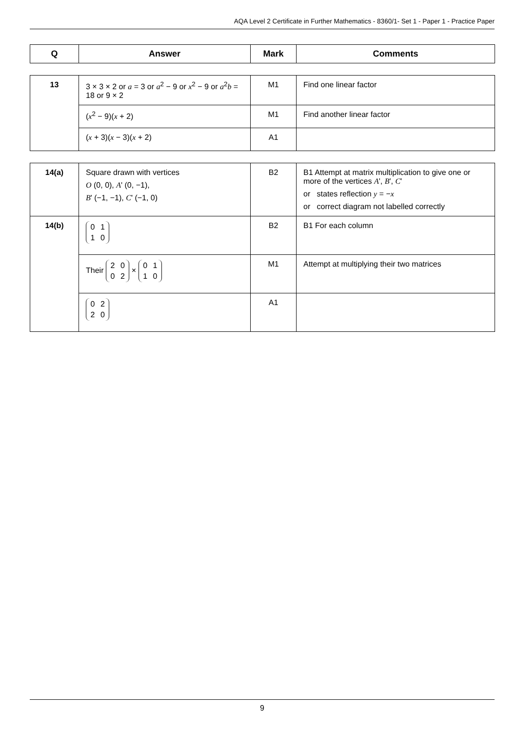AQA Level 2 Certificate in Further Mathematics - 8360/1- Set 1 - Paper 1 - Practice Paper
| Q | Answer | Mark | Comments |
| --- | --- | --- | --- |
| 13 | 3 × 3 × 2 or a = 3 or a<sup>2</sup> − 9 or x<sup>2</sup> − 9 or a<sup>2</sup> b = 18 or 9 × 2 | M1 | Find one linear factor |
| | ( x<sup>2</sup> − 9)( x + 2) | M1 | Find another linear factor |
| | ( x + 3)( x − 3)( x + 2) | A1 | |
| 14(a) | Square drawn with vertices O (0, 0), A ' (0, −1), B ' (−1, −1), C ' (−1, 0) | B2 | B1 Attempt at matrix multiplication to give one or more of the vertices A ', B ', C ' or states reflection y = − x or correct diagram not labelled correctly |
| 14(b) | 0 1 1 0 | B2 | B1 For each column |
| | Their 2 0 0 2 × 0 1 1 0 | M1 | Attempt at multiplying their two matrices |
| | 0 2 2 0 | A1 | |
9